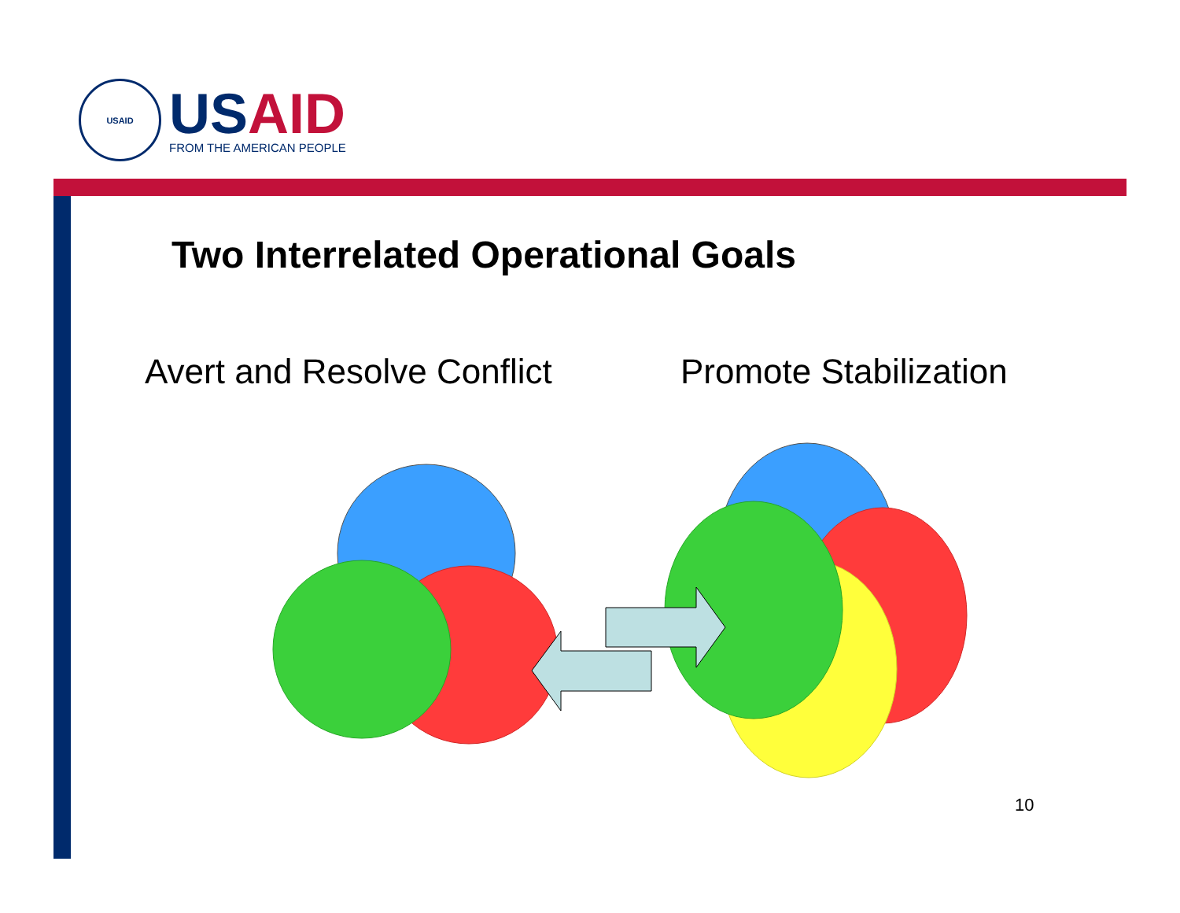USAID
USAID
FROM THE AMERICAN PEOPLE
Two Interrelated Operational Goals
Avert and Resolve Conflict Promote Stabilization
10